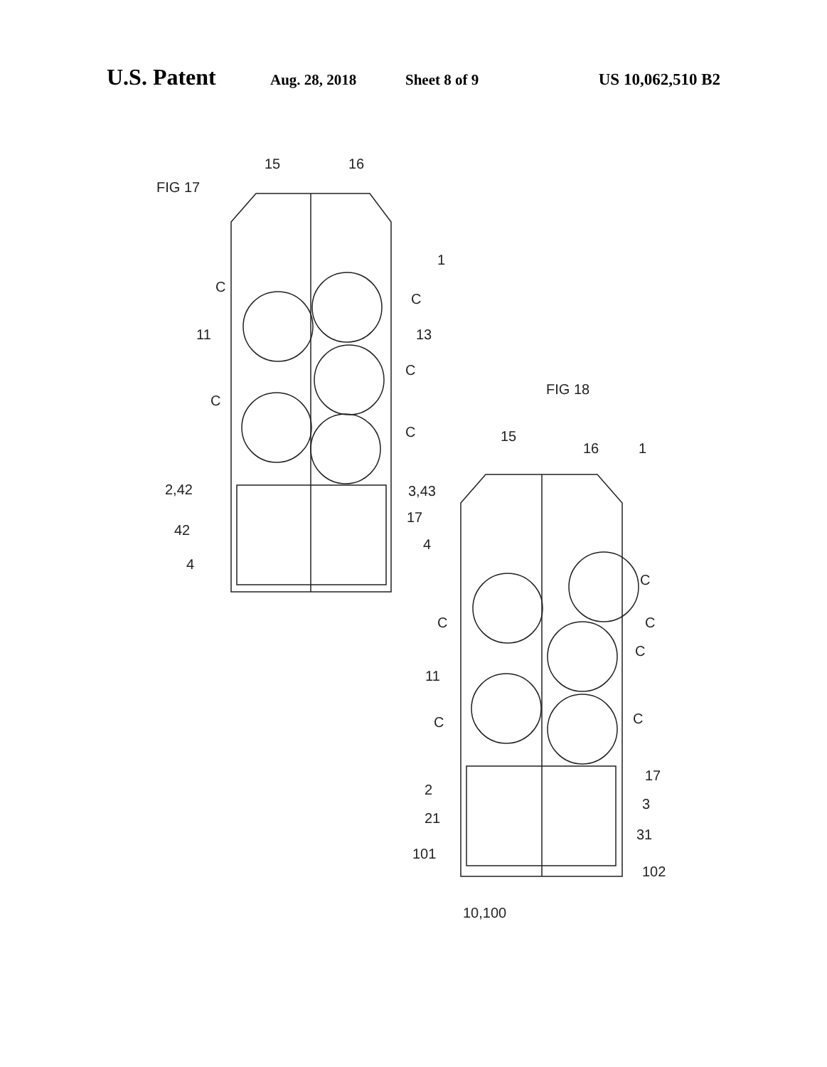U.S. Patent Aug. 28, 2018 Sheet 8 of 9 US 10,062,510 B2
FIG 17
15
16
1
C
C
11
13
C
C
C
2,42
3,43
17
42
4
4
FIG 18
15
16
1
C
C
C
C
11
C
C
2
17
3
21
31
101
102
10,100